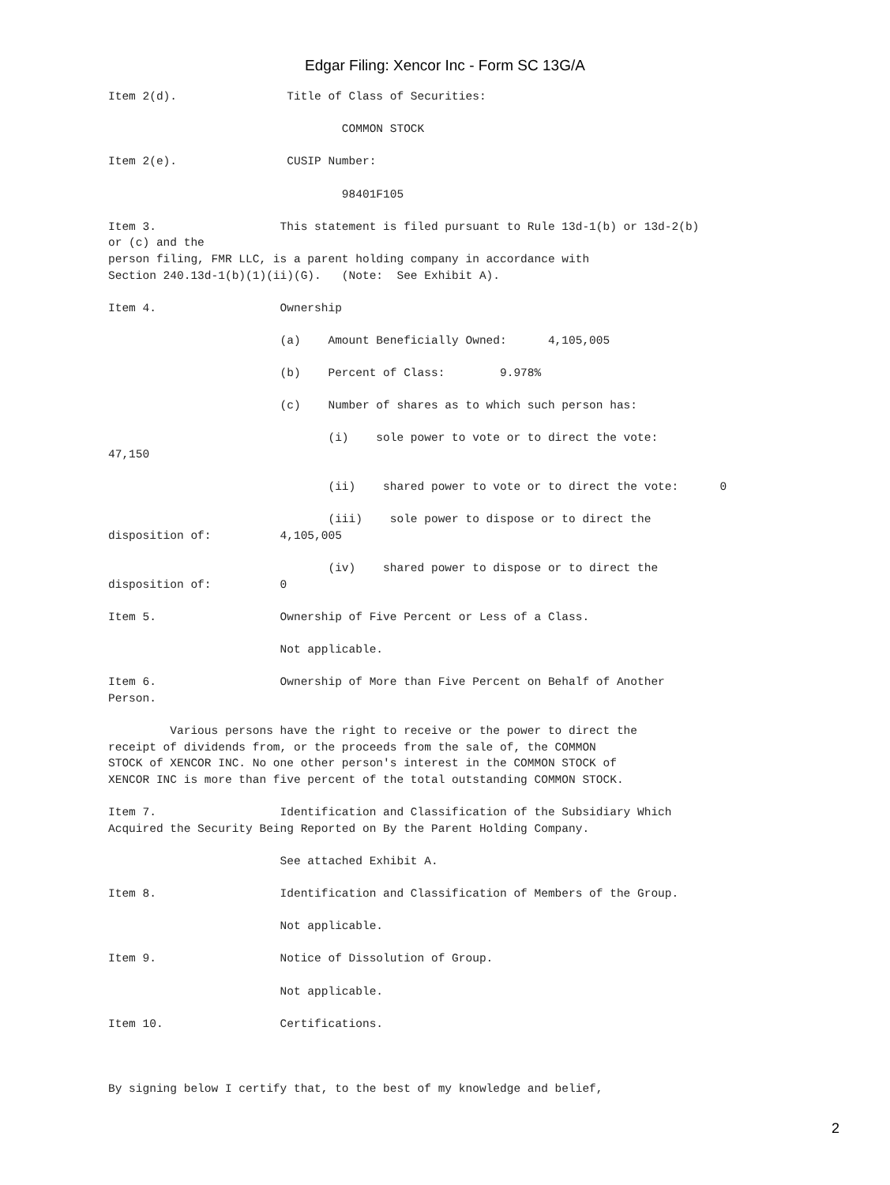Edgar Filing: Xencor Inc - Form SC 13G/A
Item 2(d).                Title of Class of Securities:

                                  COMMON STOCK

Item 2(e).                CUSIP Number:

                                  98401F105

Item 3.                  This statement is filed pursuant to Rule 13d-1(b) or 13d-2(b)
or (c) and the
person filing, FMR LLC, is a parent holding company in accordance with
Section 240.13d-1(b)(1)(ii)(G).   (Note:  See Exhibit A).

Item 4.                  Ownership

                         (a)    Amount Beneficially Owned:      4,105,005

                         (b)    Percent of Class:        9.978%

                         (c)    Number of shares as to which such person has:

                                (i)    sole power to vote or to direct the vote:
47,150

                                (ii)    shared power to vote or to direct the vote:      0

                                (iii)    sole power to dispose or to direct the
disposition of:          4,105,005

                                (iv)    shared power to dispose or to direct the
disposition of:          0

Item 5.                  Ownership of Five Percent or Less of a Class.

                         Not applicable.

Item 6.                  Ownership of More than Five Percent on Behalf of Another
Person.

         Various persons have the right to receive or the power to direct the
receipt of dividends from, or the proceeds from the sale of, the COMMON
STOCK of XENCOR INC. No one other person's interest in the COMMON STOCK of
XENCOR INC is more than five percent of the total outstanding COMMON STOCK.

Item 7.                  Identification and Classification of the Subsidiary Which
Acquired the Security Being Reported on By the Parent Holding Company.

                         See attached Exhibit A.

Item 8.                  Identification and Classification of Members of the Group.

                         Not applicable.

Item 9.                  Notice of Dissolution of Group.

                         Not applicable.

Item 10.                 Certifications.



By signing below I certify that, to the best of my knowledge and belief,
2